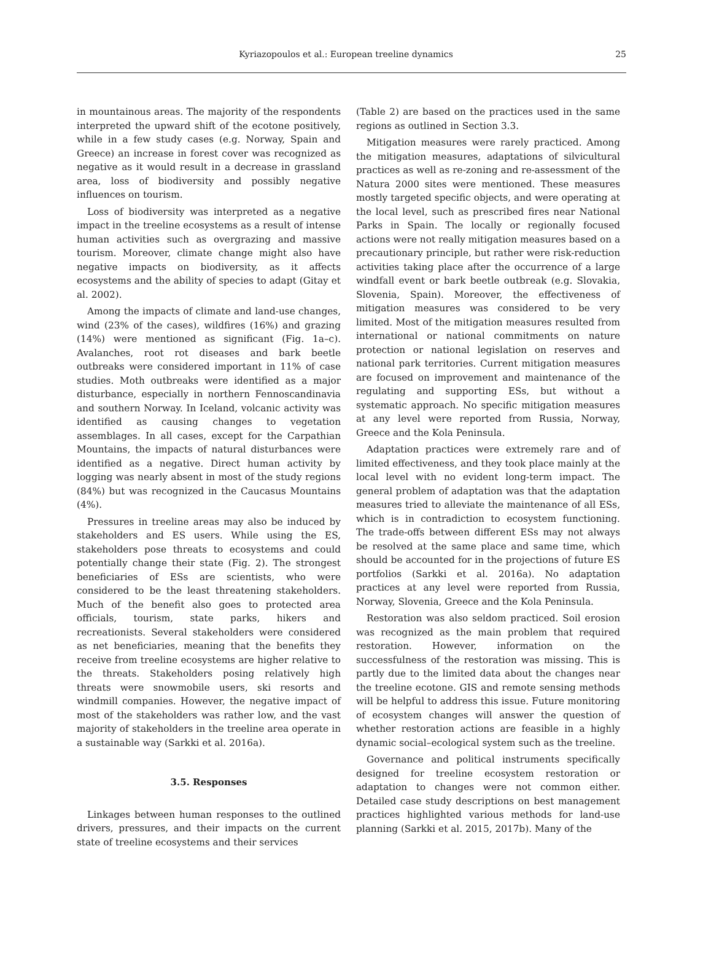Kyriazopoulos et al.: European treeline dynamics 25
in mountainous areas. The majority of the respondents interpreted the upward shift of the ecotone positively, while in a few study cases (e.g. Norway, Spain and Greece) an increase in forest cover was recognized as negative as it would result in a decrease in grassland area, loss of biodiversity and possibly negative influences on tourism.
Loss of biodiversity was interpreted as a negative impact in the treeline ecosystems as a result of intense human activities such as overgrazing and massive tourism. Moreover, climate change might also have negative impacts on biodiversity, as it affects ecosystems and the ability of species to adapt (Gitay et al. 2002).
Among the impacts of climate and land-use changes, wind (23% of the cases), wildfires (16%) and grazing (14%) were mentioned as significant (Fig. 1a–c). Avalanches, root rot diseases and bark beetle outbreaks were considered important in 11% of case studies. Moth outbreaks were identified as a major disturbance, especially in northern Fennoscandinavia and southern Norway. In Iceland, volcanic activity was identified as causing changes to vegetation assemblages. In all cases, except for the Carpathian Mountains, the impacts of natural disturbances were identified as a negative. Direct human activity by logging was nearly absent in most of the study regions (84%) but was recognized in the Caucasus Mountains (4%).
Pressures in treeline areas may also be induced by stakeholders and ES users. While using the ES, stakeholders pose threats to ecosystems and could potentially change their state (Fig. 2). The strongest beneficiaries of ESs are scientists, who were considered to be the least threatening stakeholders. Much of the benefit also goes to protected area officials, tourism, state parks, hikers and recreationists. Several stakeholders were considered as net beneficiaries, meaning that the benefits they receive from treeline ecosystems are higher relative to the threats. Stakeholders posing relatively high threats were snowmobile users, ski resorts and windmill companies. However, the negative impact of most of the stakeholders was rather low, and the vast majority of stakeholders in the treeline area operate in a sustainable way (Sarkki et al. 2016a).
3.5. Responses
Linkages between human responses to the outlined drivers, pressures, and their impacts on the current state of treeline ecosystems and their services
(Table 2) are based on the practices used in the same regions as outlined in Section 3.3.
Mitigation measures were rarely practiced. Among the mitigation measures, adaptations of silvicultural practices as well as re-zoning and re-assessment of the Natura 2000 sites were mentioned. These measures mostly targeted specific objects, and were operating at the local level, such as prescribed fires near National Parks in Spain. The locally or regionally focused actions were not really mitigation measures based on a precautionary principle, but rather were risk-reduction activities taking place after the occurrence of a large windfall event or bark beetle outbreak (e.g. Slovakia, Slovenia, Spain). Moreover, the effectiveness of mitigation measures was considered to be very limited. Most of the mitigation measures resulted from international or national commitments on nature protection or national legislation on reserves and national park territories. Current mitigation measures are focused on improvement and maintenance of the regulating and supporting ESs, but without a systematic approach. No specific mitigation measures at any level were reported from Russia, Norway, Greece and the Kola Peninsula.
Adaptation practices were extremely rare and of limited effectiveness, and they took place mainly at the local level with no evident long-term impact. The general problem of adaptation was that the adaptation measures tried to alleviate the maintenance of all ESs, which is in contradiction to ecosystem functioning. The trade-offs between different ESs may not always be resolved at the same place and same time, which should be accounted for in the projections of future ES portfolios (Sarkki et al. 2016a). No adaptation practices at any level were reported from Russia, Norway, Slovenia, Greece and the Kola Peninsula.
Restoration was also seldom practiced. Soil erosion was recognized as the main problem that required restoration. However, information on the successfulness of the restoration was missing. This is partly due to the limited data about the changes near the treeline ecotone. GIS and remote sensing methods will be helpful to address this issue. Future monitoring of ecosystem changes will answer the question of whether restoration actions are feasible in a highly dynamic social–ecological system such as the treeline.
Governance and political instruments specifically designed for treeline ecosystem restoration or adaptation to changes were not common either. Detailed case study descriptions on best management practices highlighted various methods for land-use planning (Sarkki et al. 2015, 2017b). Many of the